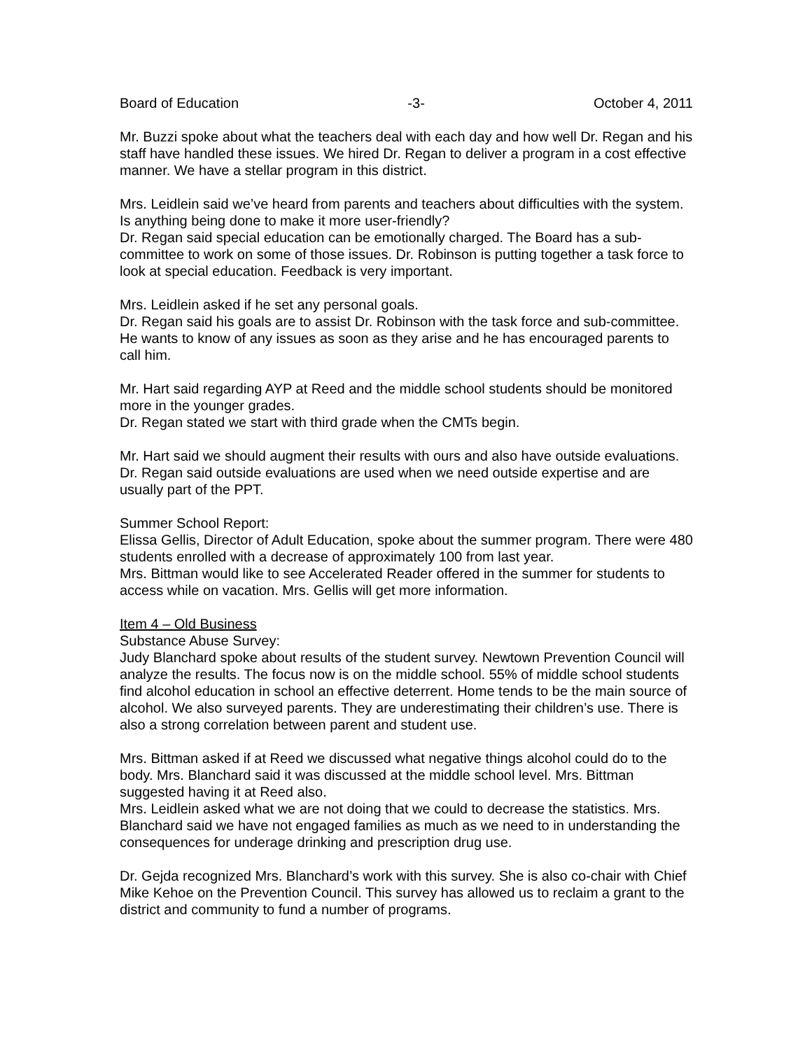Board of Education -3- October 4, 2011
Mr. Buzzi spoke about what the teachers deal with each day and how well Dr. Regan and his staff have handled these issues. We hired Dr. Regan to deliver a program in a cost effective manner. We have a stellar program in this district.
Mrs. Leidlein said we’ve heard from parents and teachers about difficulties with the system. Is anything being done to make it more user-friendly?
Dr. Regan said special education can be emotionally charged. The Board has a sub-committee to work on some of those issues. Dr. Robinson is putting together a task force to look at special education. Feedback is very important.
Mrs. Leidlein asked if he set any personal goals.
Dr. Regan said his goals are to assist Dr. Robinson with the task force and sub-committee. He wants to know of any issues as soon as they arise and he has encouraged parents to call him.
Mr. Hart said regarding AYP at Reed and the middle school students should be monitored more in the younger grades.
Dr. Regan stated we start with third grade when the CMTs begin.
Mr. Hart said we should augment their results with ours and also have outside evaluations.
Dr. Regan said outside evaluations are used when we need outside expertise and are usually part of the PPT.
Summer School Report:
Elissa Gellis, Director of Adult Education, spoke about the summer program. There were 480 students enrolled with a decrease of approximately 100 from last year.
Mrs. Bittman would like to see Accelerated Reader offered in the summer for students to access while on vacation. Mrs. Gellis will get more information.
Item 4 – Old Business
Substance Abuse Survey:
Judy Blanchard spoke about results of the student survey. Newtown Prevention Council will analyze the results. The focus now is on the middle school. 55% of middle school students find alcohol education in school an effective deterrent. Home tends to be the main source of alcohol. We also surveyed parents. They are underestimating their children’s use. There is also a strong correlation between parent and student use.
Mrs. Bittman asked if at Reed we discussed what negative things alcohol could do to the body. Mrs. Blanchard said it was discussed at the middle school level. Mrs. Bittman suggested having it at Reed also.
Mrs. Leidlein asked what we are not doing that we could to decrease the statistics. Mrs. Blanchard said we have not engaged families as much as we need to in understanding the consequences for underage drinking and prescription drug use.
Dr. Gejda recognized Mrs. Blanchard’s work with this survey. She is also co-chair with Chief Mike Kehoe on the Prevention Council. This survey has allowed us to reclaim a grant to the district and community to fund a number of programs.